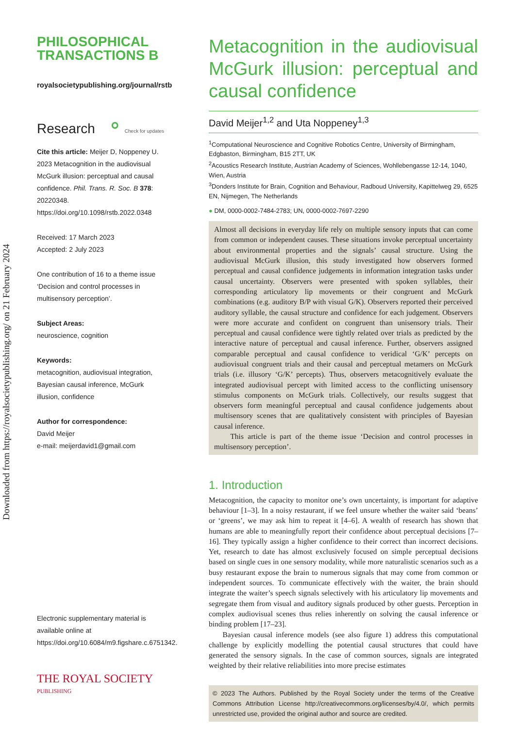Downloaded from https://royalsocietypublishing.org/ on 21 February 2024
PHILOSOPHICAL
TRANSACTIONS B
royalsocietypublishing.org/journal/rstb
Research ⚬ Check for updates
Cite this article: Meijer D, Noppeney U. 2023 Metacognition in the audiovisual McGurk illusion: perceptual and causal confidence. Phil. Trans. R. Soc. B 378: 20220348. https://doi.org/10.1098/rstb.2022.0348
Received: 17 March 2023
Accepted: 2 July 2023
One contribution of 16 to a theme issue ‘Decision and control processes in multisensory perception’.
Subject Areas:
neuroscience, cognition
Keywords:
metacognition, audiovisual integration, Bayesian causal inference, McGurk illusion, confidence
Author for correspondence:
David Meijer
e-mail: meijerdavid1@gmail.com
Electronic supplementary material is available online at https://doi.org/10.6084/m9.figshare.c.6751342.
THE ROYAL SOCIETY
PUBLISHING
Metacognition in the audiovisual McGurk illusion: perceptual and causal confidence
David Meijer<sup>1,2</sup> and Uta Noppeney<sup>1,3</sup>
<sup>1</sup> Computational Neuroscience and Cognitive Robotics Centre, University of Birmingham, Edgbaston, Birmingham, B15 2TT, UK
<sup>2</sup> Acoustics Research Institute, Austrian Academy of Sciences, Wohllebengasse 12-14, 1040, Wien, Austria
<sup>3</sup> Donders Institute for Brain, Cognition and Behaviour, Radboud University, Kapittelweg 29, 6525 EN, Nijmegen, The Netherlands
● DM, 0000-0002-7484-2783; UN, 0000-0002-7697-2290
Almost all decisions in everyday life rely on multiple sensory inputs that can come from common or independent causes. These situations invoke perceptual uncertainty about environmental properties and the signals’ causal structure. Using the audiovisual McGurk illusion, this study investigated how observers formed perceptual and causal confidence judgements in information integration tasks under causal uncertainty. Observers were presented with spoken syllables, their corresponding articulatory lip movements or their congruent and McGurk combinations (e.g. auditory B/P with visual G/K). Observers reported their perceived auditory syllable, the causal structure and confidence for each judgement. Observers were more accurate and confident on congruent than unisensory trials. Their perceptual and causal confidence were tightly related over trials as predicted by the interactive nature of perceptual and causal inference. Further, observers assigned comparable perceptual and causal confidence to veridical ‘G/K’ percepts on audiovisual congruent trials and their causal and perceptual metamers on McGurk trials (i.e. illusory ‘G/K’ percepts). Thus, observers metacognitively evaluate the integrated audiovisual percept with limited access to the conflicting unisensory stimulus components on McGurk trials. Collectively, our results suggest that observers form meaningful perceptual and causal confidence judgements about multisensory scenes that are qualitatively consistent with principles of Bayesian causal inference.
This article is part of the theme issue ‘Decision and control processes in multisensory perception’.
1. Introduction
Metacognition, the capacity to monitor one’s own uncertainty, is important for adaptive behaviour [1–3]. In a noisy restaurant, if we feel unsure whether the waiter said ‘beans’ or ‘greens’, we may ask him to repeat it [4–6]. A wealth of research has shown that humans are able to meaningfully report their confidence about perceptual decisions [7–16]. They typically assign a higher confidence to their correct than incorrect decisions. Yet, research to date has almost exclusively focused on simple perceptual decisions based on single cues in one sensory modality, while more naturalistic scenarios such as a busy restaurant expose the brain to numerous signals that may come from common or independent sources. To communicate effectively with the waiter, the brain should integrate the waiter’s speech signals selectively with his articulatory lip movements and segregate them from visual and auditory signals produced by other guests. Perception in complex audiovisual scenes thus relies inherently on solving the causal inference or binding problem [17–23].
Bayesian causal inference models (see also figure 1) address this computational challenge by explicitly modelling the potential causal structures that could have generated the sensory signals. In the case of common sources, signals are integrated weighted by their relative reliabilities into more precise estimates
© 2023 The Authors. Published by the Royal Society under the terms of the Creative Commons Attribution License http://creativecommons.org/licenses/by/4.0/, which permits unrestricted use, provided the original author and source are credited.